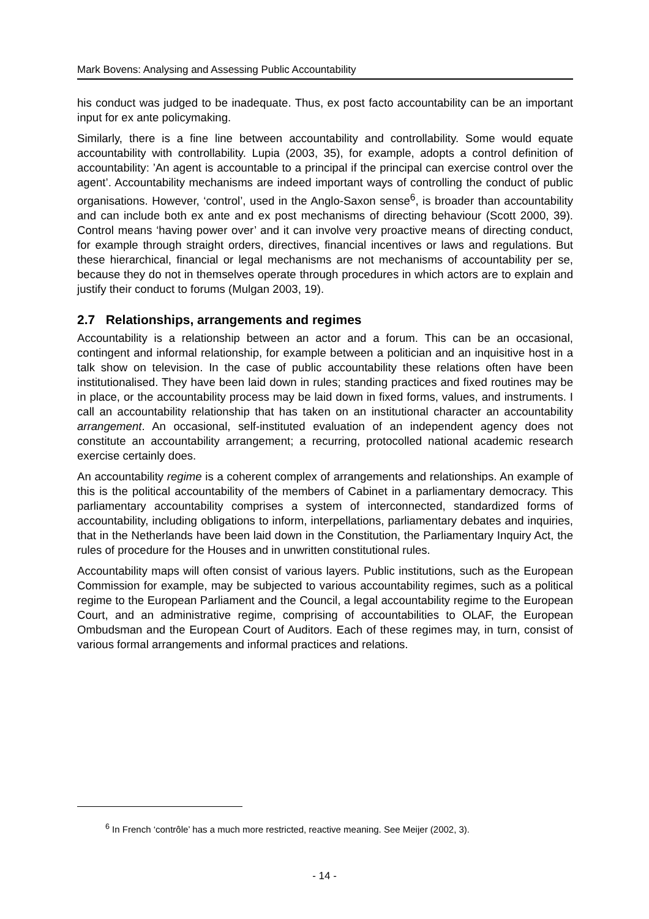Mark Bovens: Analysing and Assessing Public Accountability
his conduct was judged to be inadequate. Thus, ex post facto accountability can be an important input for ex ante policymaking.
Similarly, there is a fine line between accountability and controllability. Some would equate accountability with controllability. Lupia (2003, 35), for example, adopts a control definition of accountability: ’An agent is accountable to a principal if the principal can exercise control over the agent’. Accountability mechanisms are indeed important ways of controlling the conduct of public organisations. However, ‘control’, used in the Anglo-Saxon sense<sup>6</sup>, is broader than accountability and can include both ex ante and ex post mechanisms of directing behaviour (Scott 2000, 39). Control means ‘having power over’ and it can involve very proactive means of directing conduct, for example through straight orders, directives, financial incentives or laws and regulations. But these hierarchical, financial or legal mechanisms are not mechanisms of accountability per se, because they do not in themselves operate through procedures in which actors are to explain and justify their conduct to forums (Mulgan 2003, 19).
2.7 Relationships, arrangements and regimes
Accountability is a relationship between an actor and a forum. This can be an occasional, contingent and informal relationship, for example between a politician and an inquisitive host in a talk show on television. In the case of public accountability these relations often have been institutionalised. They have been laid down in rules; standing practices and fixed routines may be in place, or the accountability process may be laid down in fixed forms, values, and instruments. I call an accountability relationship that has taken on an institutional character an accountability arrangement. An occasional, self-instituted evaluation of an independent agency does not constitute an accountability arrangement; a recurring, protocolled national academic research exercise certainly does.
An accountability regime is a coherent complex of arrangements and relationships. An example of this is the political accountability of the members of Cabinet in a parliamentary democracy. This parliamentary accountability comprises a system of interconnected, standardized forms of accountability, including obligations to inform, interpellations, parliamentary debates and inquiries, that in the Netherlands have been laid down in the Constitution, the Parliamentary Inquiry Act, the rules of procedure for the Houses and in unwritten constitutional rules.
Accountability maps will often consist of various layers. Public institutions, such as the European Commission for example, may be subjected to various accountability regimes, such as a political regime to the European Parliament and the Council, a legal accountability regime to the European Court, and an administrative regime, comprising of accountabilities to OLAF, the European Ombudsman and the European Court of Auditors. Each of these regimes may, in turn, consist of various formal arrangements and informal practices and relations.
<sup>6</sup> In French ‘contrôle’ has a much more restricted, reactive meaning. See Meijer (2002, 3).
- 14 -